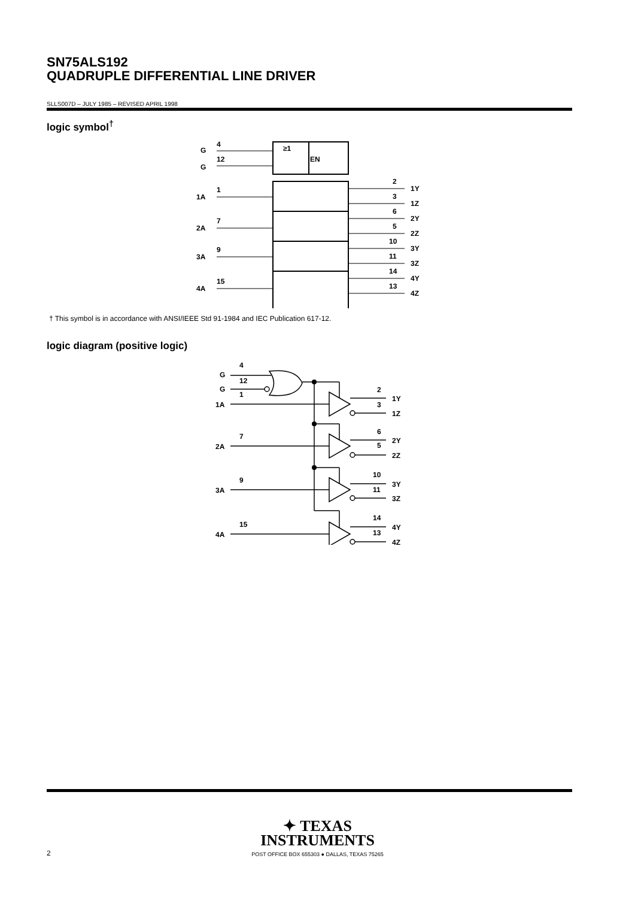SN75ALS192
QUADRUPLE DIFFERENTIAL LINE DRIVER
SLLS007D – JULY 1985 – REVISED APRIL 1998
logic symbol<sup>†</sup>
4
G
12
G
≥1
EN
1
1A
7
2A
9
3A
15
4A
2
1Y
3
1Z
6
2Y
5
2Z
10
3Y
11
3Z
14
4Y
13
4Z
† This symbol is in accordance with ANSI/IEEE Std 91-1984 and IEC Publication 617-12.
logic diagram (positive logic)
4
G
12
G
1
1A
7
2A
9
3A
15
4A
2
1Y
3
1Z
6
2Y
5
2Z
10
3Y
11
3Z
14
4Y
13
4Z
✦ TEXAS
INSTRUMENTS
POST OFFICE BOX 655303 ● DALLAS, TEXAS 75265
2